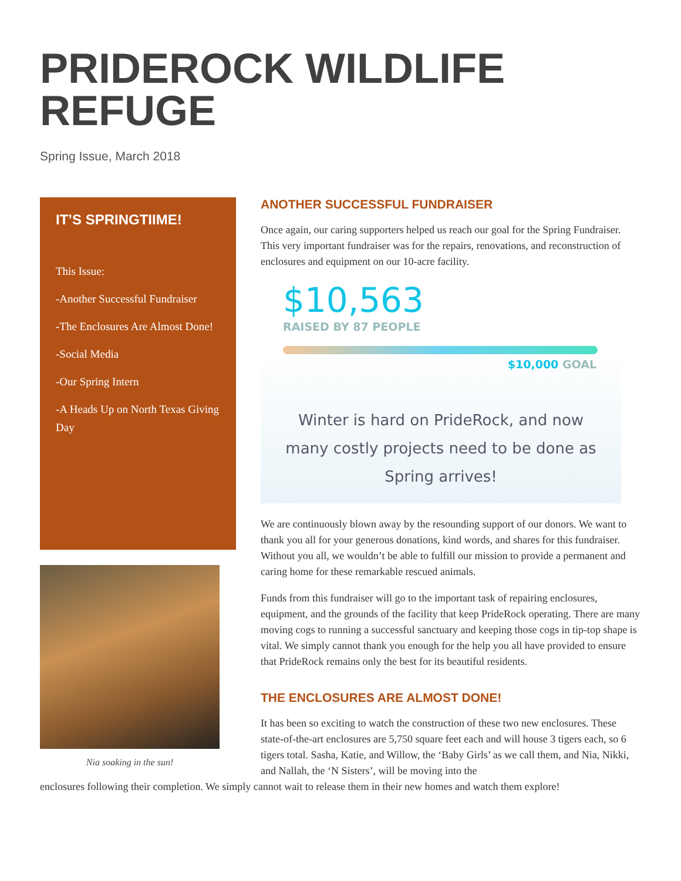PRIDEROCK WILDLIFE REFUGE
Spring Issue, March 2018
IT’S SPRINGTIIME!
This Issue:
-Another Successful Fundraiser
-The Enclosures Are Almost Done!
-Social Media
-Our Spring Intern
-A Heads Up on North Texas Giving Day
Nia soaking in the sun!
ANOTHER SUCCESSFUL FUNDRAISER
Once again, our caring supporters helped us reach our goal for the Spring Fundraiser. This very important fundraiser was for the repairs, renovations, and reconstruction of enclosures and equipment on our 10-acre facility.
$10,563
RAISED BY 87 PEOPLE
$10,000 GOAL
Winter is hard on PrideRock, and now
many costly projects need to be done as
Spring arrives!
We are continuously blown away by the resounding support of our donors. We want to thank you all for your generous donations, kind words, and shares for this fundraiser. Without you all, we wouldn’t be able to fulfill our mission to provide a permanent and caring home for these remarkable rescued animals.
Funds from this fundraiser will go to the important task of repairing enclosures, equipment, and the grounds of the facility that keep PrideRock operating. There are many moving cogs to running a successful sanctuary and keeping those cogs in tip-top shape is vital. We simply cannot thank you enough for the help you all have provided to ensure that PrideRock remains only the best for its beautiful residents.
THE ENCLOSURES ARE ALMOST DONE!
It has been so exciting to watch the construction of these two new enclosures. These state-of-the-art enclosures are 5,750 square feet each and will house 3 tigers each, so 6 tigers total. Sasha, Katie, and Willow, the ‘Baby Girls’ as we call them, and Nia, Nikki, and Nallah, the ‘N Sisters’, will be moving into the
enclosures following their completion. We simply cannot wait to release them in their new homes and watch them explore!